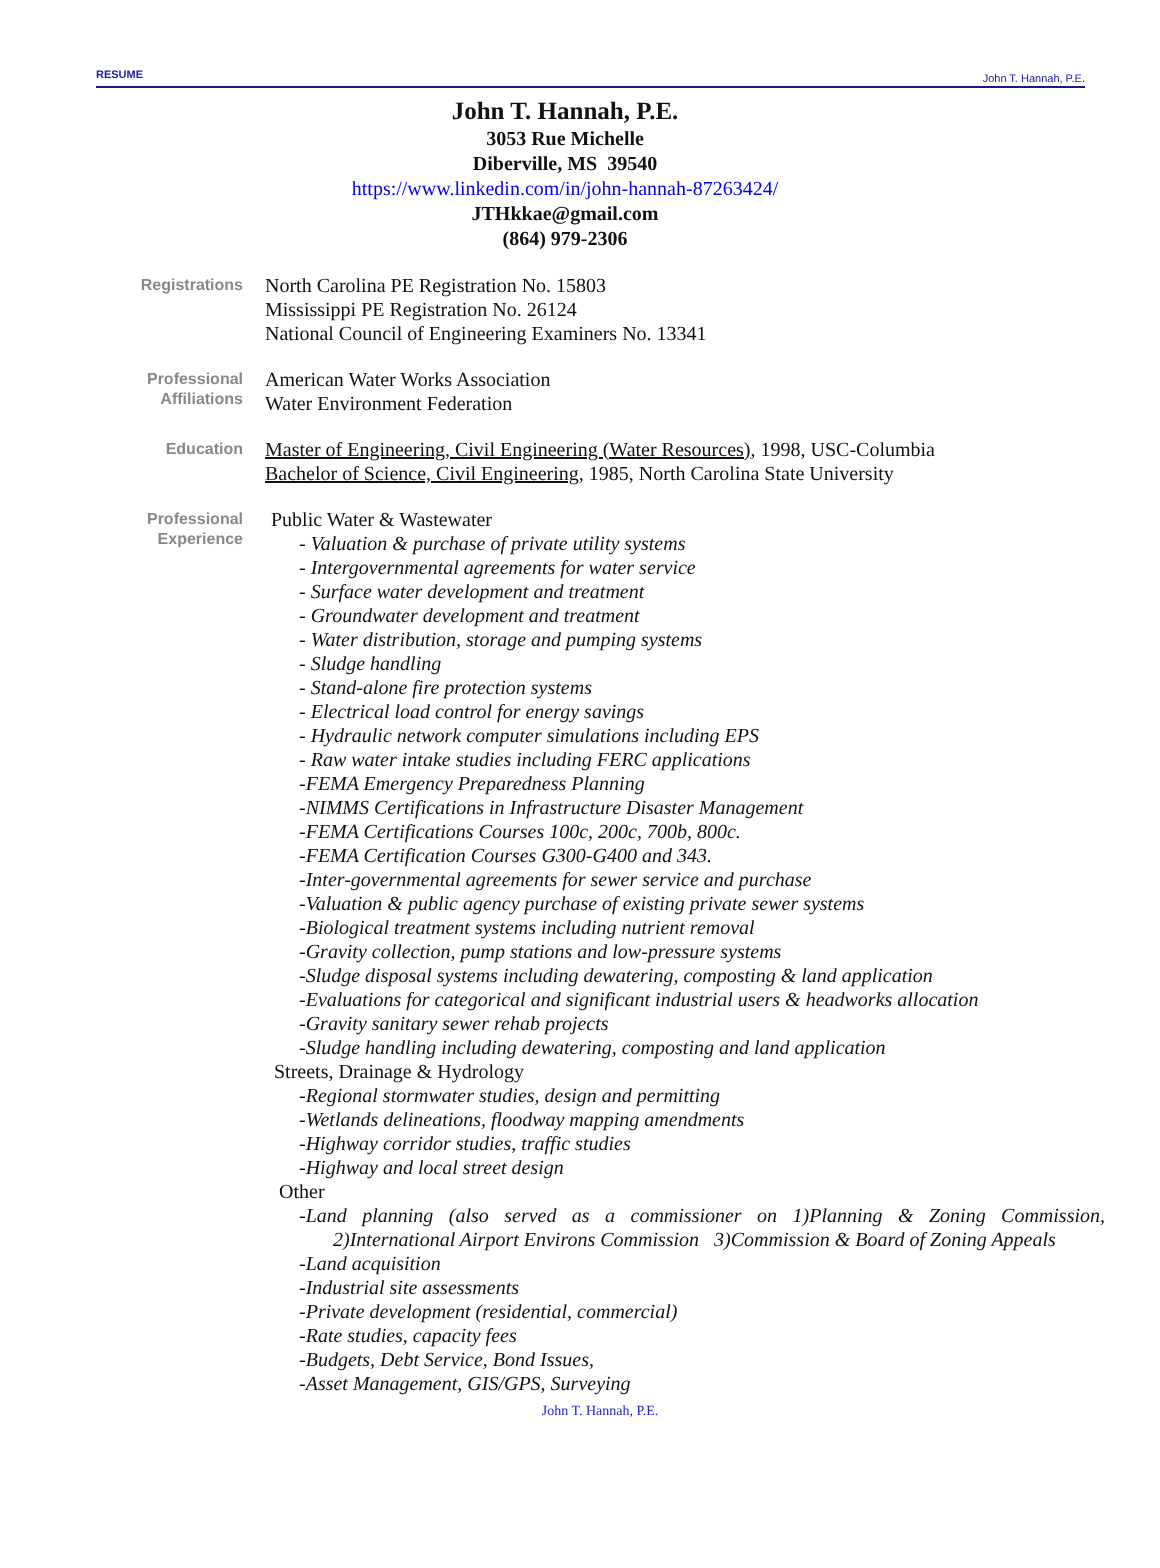RESUME John T. Hannah, P.E.
John T. Hannah, P.E.
3053 Rue Michelle
Diberville, MS 39540
https://www.linkedin.com/in/john-hannah-87263424/
JTHkkae@gmail.com
(864) 979-2306
Registrations
North Carolina PE Registration No. 15803
Mississippi PE Registration No. 26124
National Council of Engineering Examiners No. 13341
Professional
Affiliations
American Water Works Association
Water Environment Federation
Education
Master of Engineering, Civil Engineering (Water Resources), 1998, USC-Columbia
Bachelor of Science, Civil Engineering, 1985, North Carolina State University
Professional
Experience
Public Water & Wastewater
- Valuation & purchase of private utility systems
- Intergovernmental agreements for water service
- Surface water development and treatment
- Groundwater development and treatment
- Water distribution, storage and pumping systems
- Sludge handling
- Stand-alone fire protection systems
- Electrical load control for energy savings
- Hydraulic network computer simulations including EPS
- Raw water intake studies including FERC applications
-FEMA Emergency Preparedness Planning
-NIMMS Certifications in Infrastructure Disaster Management
-FEMA Certifications Courses 100c, 200c, 700b, 800c.
-FEMA Certification Courses G300-G400 and 343.
-Inter-governmental agreements for sewer service and purchase
-Valuation & public agency purchase of existing private sewer systems
-Biological treatment systems including nutrient removal
-Gravity collection, pump stations and low-pressure systems
-Sludge disposal systems including dewatering, composting & land application
-Evaluations for categorical and significant industrial users & headworks allocation
-Gravity sanitary sewer rehab projects
-Sludge handling including dewatering, composting and land application
Streets, Drainage & Hydrology
-Regional stormwater studies, design and permitting
-Wetlands delineations, floodway mapping amendments
-Highway corridor studies, traffic studies
-Highway and local street design
Other
-Land planning (also served as a commissioner on 1)Planning & Zoning Commission,
2)International Airport Environs Commission 3)Commission & Board of Zoning Appeals
-Land acquisition
-Industrial site assessments
-Private development (residential, commercial)
-Rate studies, capacity fees
-Budgets, Debt Service, Bond Issues,
-Asset Management, GIS/GPS, Surveying
John T. Hannah, P.E.